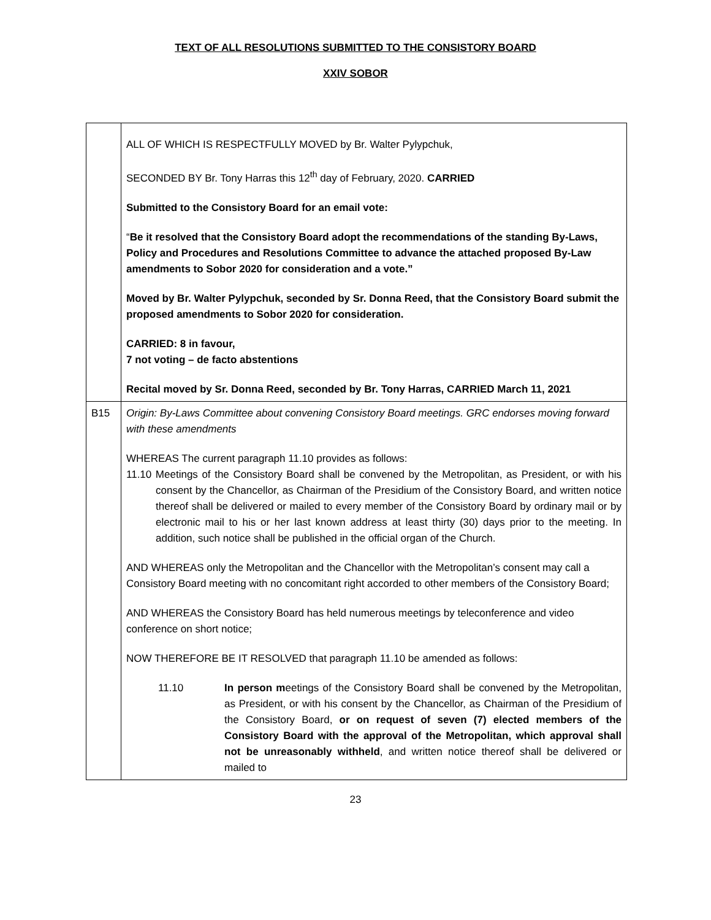TEXT OF ALL RESOLUTIONS SUBMITTED TO THE CONSISTORY BOARD
XXIV SOBOR
| | ALL OF WHICH IS RESPECTFULLY MOVED by Br. Walter Pylypchuk, SECONDED BY Br. Tony Harras this 12<sup>th</sup> day of February, 2020. CARRIED Submitted to the Consistory Board for an email vote: “ Be it resolved that the Consistory Board adopt the recommendations of the standing By-Laws, Policy and Procedures and Resolutions Committee to advance the attached proposed By-Law amendments to Sobor 2020 for consideration and a vote.” Moved by Br. Walter Pylypchuk, seconded by Sr. Donna Reed, that the Consistory Board submit the proposed amendments to Sobor 2020 for consideration. CARRIED: 8 in favour, 7 not voting – de facto abstentions Recital moved by Sr. Donna Reed, seconded by Br. Tony Harras, CARRIED March 11, 2021 |
| B15 | Origin: By-Laws Committee about convening Consistory Board meetings. GRC endorses moving forward with these amendments WHEREAS The current paragraph 11.10 provides as follows: 11.10 Meetings of the Consistory Board shall be convened by the Metropolitan, as President, or with his consent by the Chancellor, as Chairman of the Presidium of the Consistory Board, and written notice thereof shall be delivered or mailed to every member of the Consistory Board by ordinary mail or by electronic mail to his or her last known address at least thirty (30) days prior to the meeting. In addition, such notice shall be published in the official organ of the Church. AND WHEREAS only the Metropolitan and the Chancellor with the Metropolitan’s consent may call a Consistory Board meeting with no concomitant right accorded to other members of the Consistory Board; AND WHEREAS the Consistory Board has held numerous meetings by teleconference and video conference on short notice; NOW THEREFORE BE IT RESOLVED that paragraph 11.10 be amended as follows: 11.10 In person m eetings of the Consistory Board shall be convened by the Metropolitan, as President, or with his consent by the Chancellor, as Chairman of the Presidium of the Consistory Board, or on request of seven (7) elected members of the Consistory Board with the approval of the Metropolitan, which approval shall not be unreasonably withheld , and written notice thereof shall be delivered or mailed to |
23